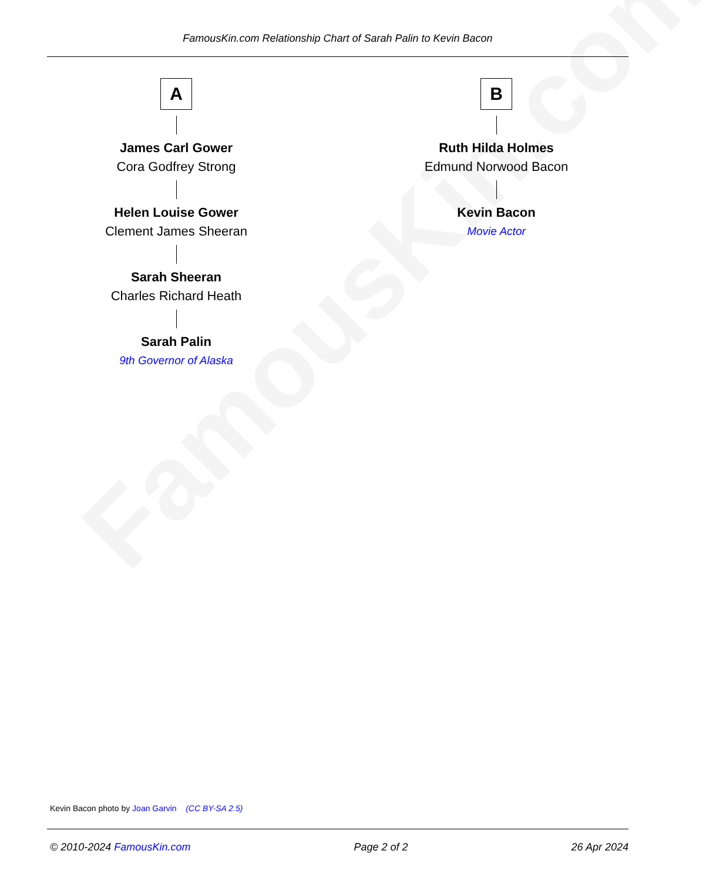FamousKin.com
FamousKin.com Relationship Chart of Sarah Palin to Kevin Bacon
A
James Carl Gower
Cora Godfrey Strong
Helen Louise Gower
Clement James Sheeran
Sarah Sheeran
Charles Richard Heath
Sarah Palin
9th Governor of Alaska
B
Ruth Hilda Holmes
Edmund Norwood Bacon
Kevin Bacon
Movie Actor
Kevin Bacon photo by Joan Garvin (CC BY-SA 2.5)
© 2010-2024 FamousKin.com Page 2 of 2 26 Apr 2024